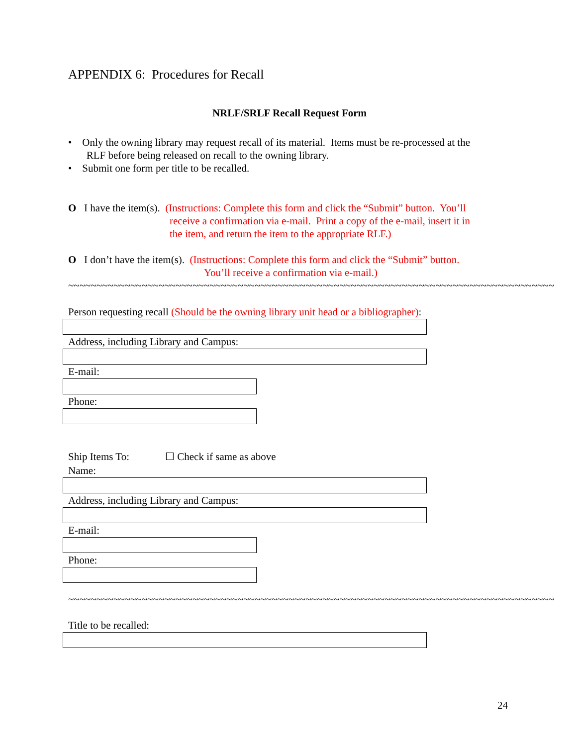APPENDIX 6: Procedures for Recall
NRLF/SRLF Recall Request Form
• Only the owning library may request recall of its material. Items must be re-processed at the
RLF before being released on recall to the owning library.
• Submit one form per title to be recalled.
O I have the item(s). (Instructions: Complete this form and click the “Submit” button. You’ll
receive a confirmation via e-mail. Print a copy of the e-mail, insert it in
the item, and return the item to the appropriate RLF.)
O I don’t have the item(s). (Instructions: Complete this form and click the “Submit” button.
You’ll receive a confirmation via e-mail.)
~~~~~~~~~~~~~~~~~~~~~~~~~~~~~~~~~~~~~~~~~~~~~~~~~~~~~~~~~~~~~~~~~~~~~~~~~~~~~~~~~~~~~~
Person requesting recall (Should be the owning library unit head or a bibliographer):
Address, including Library and Campus:
E-mail:
Phone:
Ship Items To: ☐ Check if same as above
Name:
Address, including Library and Campus:
E-mail:
Phone:
~~~~~~~~~~~~~~~~~~~~~~~~~~~~~~~~~~~~~~~~~~~~~~~~~~~~~~~~~~~~~~~~~~~~~~~~~~~~~~~~~~~~~~
Title to be recalled:
24